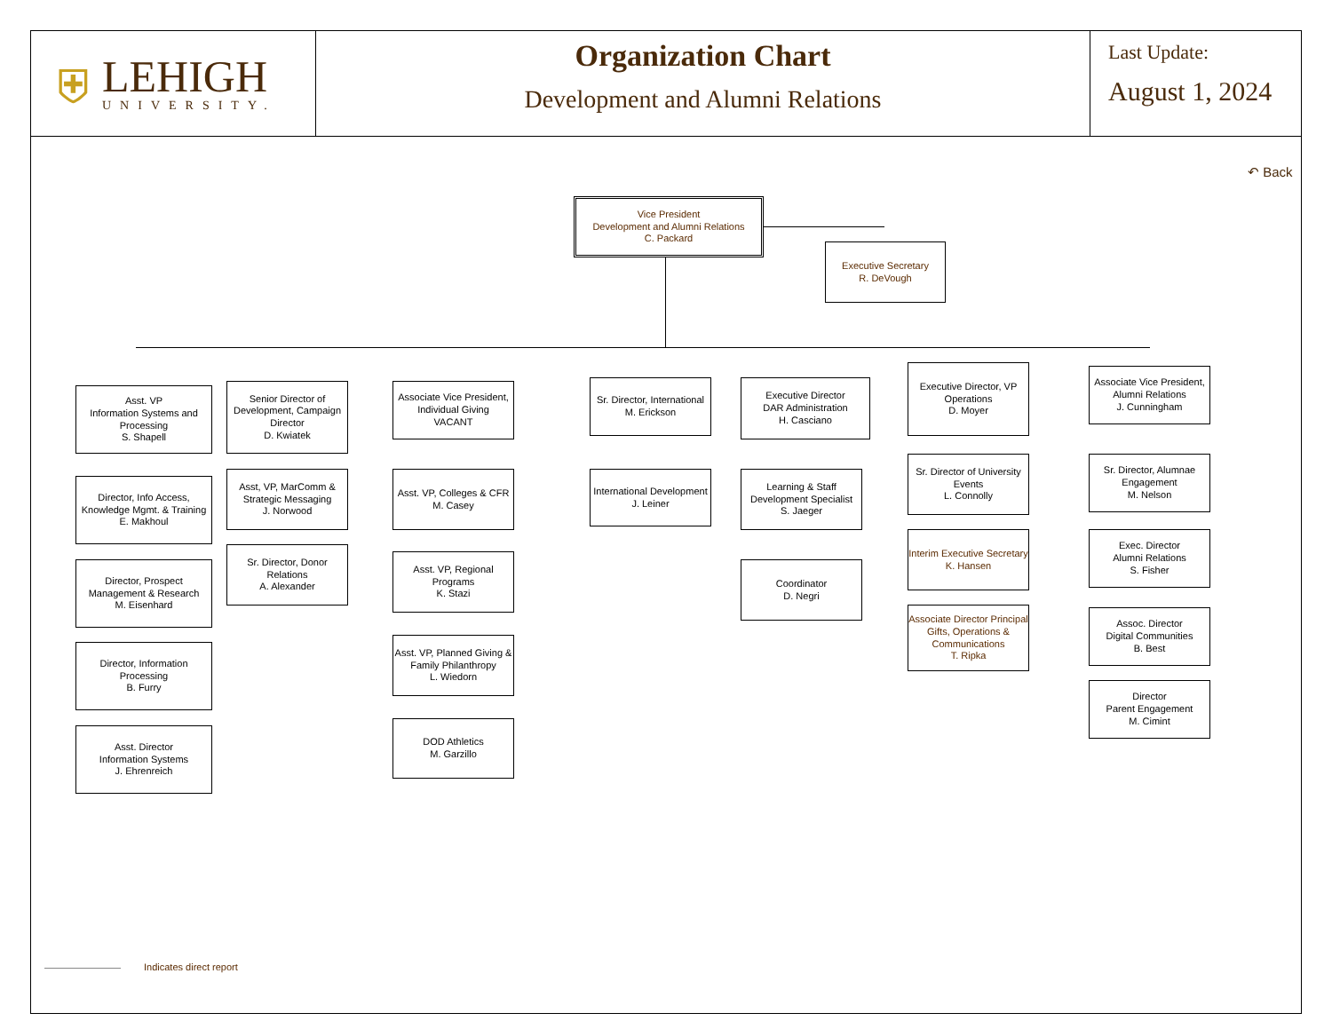⛨
LEHIGH
UNIVERSITY.
Organization Chart
Development and Alumni Relations
Last Update:
August 1, 2024
↶ Back
Vice President
Development and Alumni Relations
C. Packard
Executive Secretary
R. DeVough
Asst. VP
Information Systems and Processing
S. Shapell
Director, Info Access, Knowledge Mgmt. & Training
E. Makhoul
Director, Prospect Management & Research
M. Eisenhard
Director, Information Processing
B. Furry
Asst. Director
Information Systems
J. Ehrenreich
Senior Director of Development, Campaign Director
D. Kwiatek
Asst, VP, MarComm & Strategic Messaging
J. Norwood
Sr. Director, Donor Relations
A. Alexander
Associate Vice President, Individual Giving
VACANT
Asst. VP, Colleges & CFR
M. Casey
Asst. VP, Regional Programs
K. Stazi
Asst. VP, Planned Giving & Family Philanthropy
L. Wiedorn
DOD Athletics
M. Garzillo
Sr. Director, International
M. Erickson
International Development
J. Leiner
Executive Director
DAR Administration
H. Casciano
Learning & Staff Development Specialist
S. Jaeger
Coordinator
D. Negri
Executive Director, VP Operations
D. Moyer
Sr. Director of University Events
L. Connolly
Interim Executive Secretary
K. Hansen
Associate Director Principal Gifts, Operations & Communications
T. Ripka
Associate Vice President, Alumni Relations
J. Cunningham
Sr. Director, Alumnae Engagement
M. Nelson
Exec. Director
Alumni Relations
S. Fisher
Assoc. Director
Digital Communities
B. Best
Director
Parent Engagement
M. Cimint
Indicates direct report